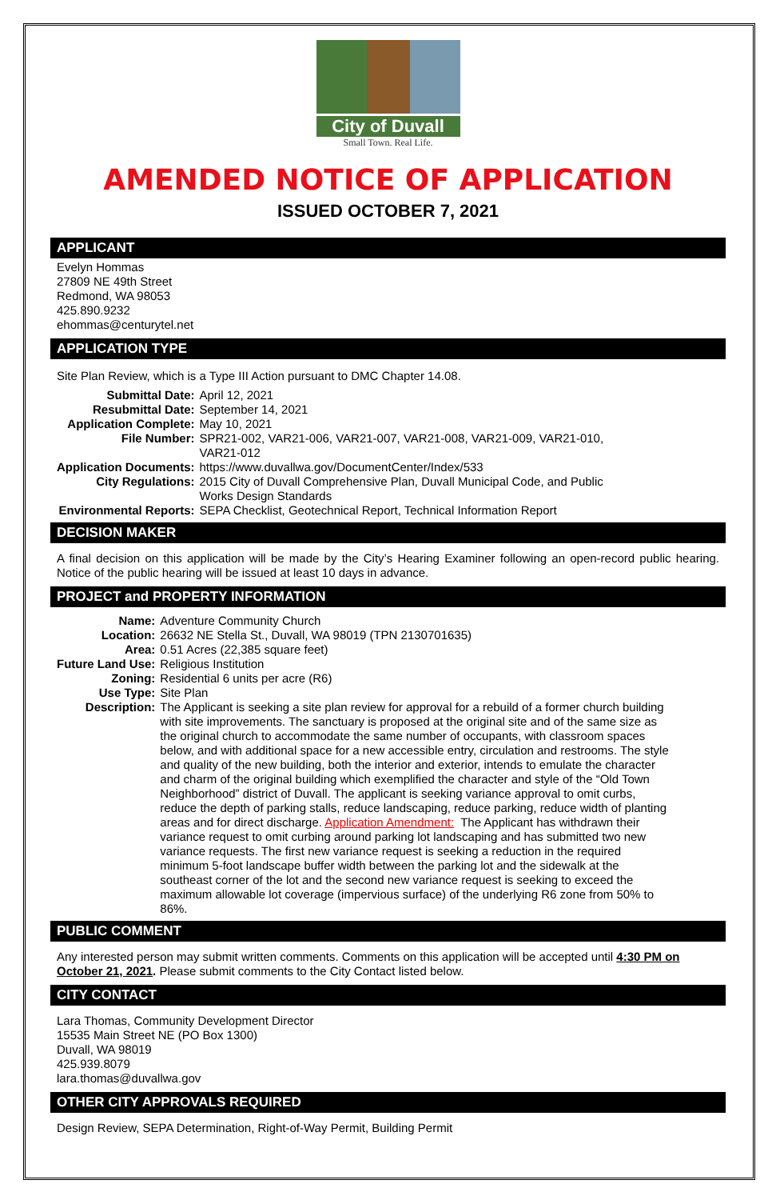City of Duvall
Small Town. Real Life.
AMENDED NOTICE OF APPLICATION
ISSUED OCTOBER 7, 2021
APPLICANT
Evelyn Hommas
27809 NE 49th Street
Redmond, WA 98053
425.890.9232
ehommas@centurytel.net
APPLICATION TYPE
Site Plan Review, which is a Type III Action pursuant to DMC Chapter 14.08.
| Submittal Date: | April 12, 2021 |
| Resubmittal Date: | September 14, 2021 |
| Application Complete: | May 10, 2021 |
| File Number: | SPR21-002, VAR21-006, VAR21-007, VAR21-008, VAR21-009, VAR21-010, VAR21-012 |
| Application Documents: | https://www.duvallwa.gov/DocumentCenter/Index/533 |
| City Regulations: | 2015 City of Duvall Comprehensive Plan, Duvall Municipal Code, and Public Works Design Standards |
| Environmental Reports: | SEPA Checklist, Geotechnical Report, Technical Information Report |
DECISION MAKER
A final decision on this application will be made by the City’s Hearing Examiner following an open-record public hearing. Notice of the public hearing will be issued at least 10 days in advance.
PROJECT and PROPERTY INFORMATION
| Name: | Adventure Community Church |
| Location: | 26632 NE Stella St., Duvall, WA 98019 (TPN 2130701635) |
| Area: | 0.51 Acres (22,385 square feet) |
| Future Land Use: | Religious Institution |
| Zoning: | Residential 6 units per acre (R6) |
| Use Type: | Site Plan |
| Description: | The Applicant is seeking a site plan review for approval for a rebuild of a former church building with site improvements. The sanctuary is proposed at the original site and of the same size as the original church to accommodate the same number of occupants, with classroom spaces below, and with additional space for a new accessible entry, circulation and restrooms. The style and quality of the new building, both the interior and exterior, intends to emulate the character and charm of the original building which exemplified the character and style of the “Old Town Neighborhood” district of Duvall. The applicant is seeking variance approval to omit curbs, reduce the depth of parking stalls, reduce landscaping, reduce parking, reduce width of planting areas and for direct discharge. Application Amendment: The Applicant has withdrawn their variance request to omit curbing around parking lot landscaping and has submitted two new variance requests. The first new variance request is seeking a reduction in the required minimum 5-foot landscape buffer width between the parking lot and the sidewalk at the southeast corner of the lot and the second new variance request is seeking to exceed the maximum allowable lot coverage (impervious surface) of the underlying R6 zone from 50% to 86%. |
PUBLIC COMMENT
Any interested person may submit written comments. Comments on this application will be accepted until 4:30 PM on October 21, 2021. Please submit comments to the City Contact listed below.
CITY CONTACT
Lara Thomas, Community Development Director
15535 Main Street NE (PO Box 1300)
Duvall, WA 98019
425.939.8079
lara.thomas@duvallwa.gov
OTHER CITY APPROVALS REQUIRED
Design Review, SEPA Determination, Right-of-Way Permit, Building Permit